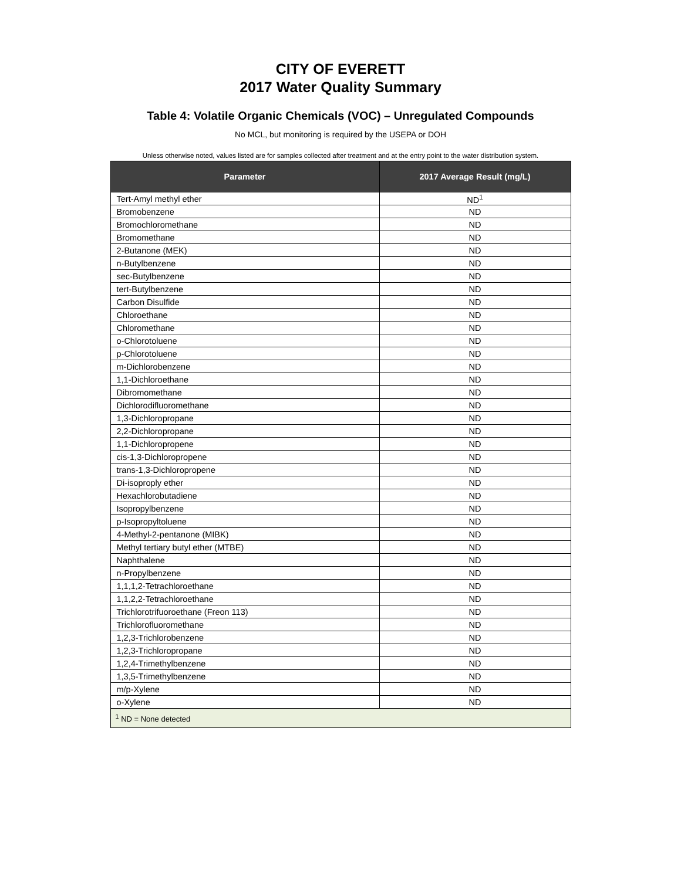CITY OF EVERETT
2017 Water Quality Summary
Table 4: Volatile Organic Chemicals (VOC) – Unregulated Compounds
No MCL, but monitoring is required by the USEPA or DOH
Unless otherwise noted, values listed are for samples collected after treatment and at the entry point to the water distribution system.
| Parameter | 2017 Average Result (mg/L) |
| --- | --- |
| Tert-Amyl methyl ether | ND<sup>1</sup> |
| Bromobenzene | ND |
| Bromochloromethane | ND |
| Bromomethane | ND |
| 2-Butanone (MEK) | ND |
| n-Butylbenzene | ND |
| sec-Butylbenzene | ND |
| tert-Butylbenzene | ND |
| Carbon Disulfide | ND |
| Chloroethane | ND |
| Chloromethane | ND |
| o-Chlorotoluene | ND |
| p-Chlorotoluene | ND |
| m-Dichlorobenzene | ND |
| 1,1-Dichloroethane | ND |
| Dibromomethane | ND |
| Dichlorodifluoromethane | ND |
| 1,3-Dichloropropane | ND |
| 2,2-Dichloropropane | ND |
| 1,1-Dichloropropene | ND |
| cis-1,3-Dichloropropene | ND |
| trans-1,3-Dichloropropene | ND |
| Di-isoproply ether | ND |
| Hexachlorobutadiene | ND |
| Isopropylbenzene | ND |
| p-Isopropyltoluene | ND |
| 4-Methyl-2-pentanone (MIBK) | ND |
| Methyl tertiary butyl ether (MTBE) | ND |
| Naphthalene | ND |
| n-Propylbenzene | ND |
| 1,1,1,2-Tetrachloroethane | ND |
| 1,1,2,2-Tetrachloroethane | ND |
| Trichlorotrifuoroethane (Freon 113) | ND |
| Trichlorofluoromethane | ND |
| 1,2,3-Trichlorobenzene | ND |
| 1,2,3-Trichloropropane | ND |
| 1,2,4-Trimethylbenzene | ND |
| 1,3,5-Trimethylbenzene | ND |
| m/p-Xylene | ND |
| o-Xylene | ND |
| <sup>1</sup> ND = None detected | |